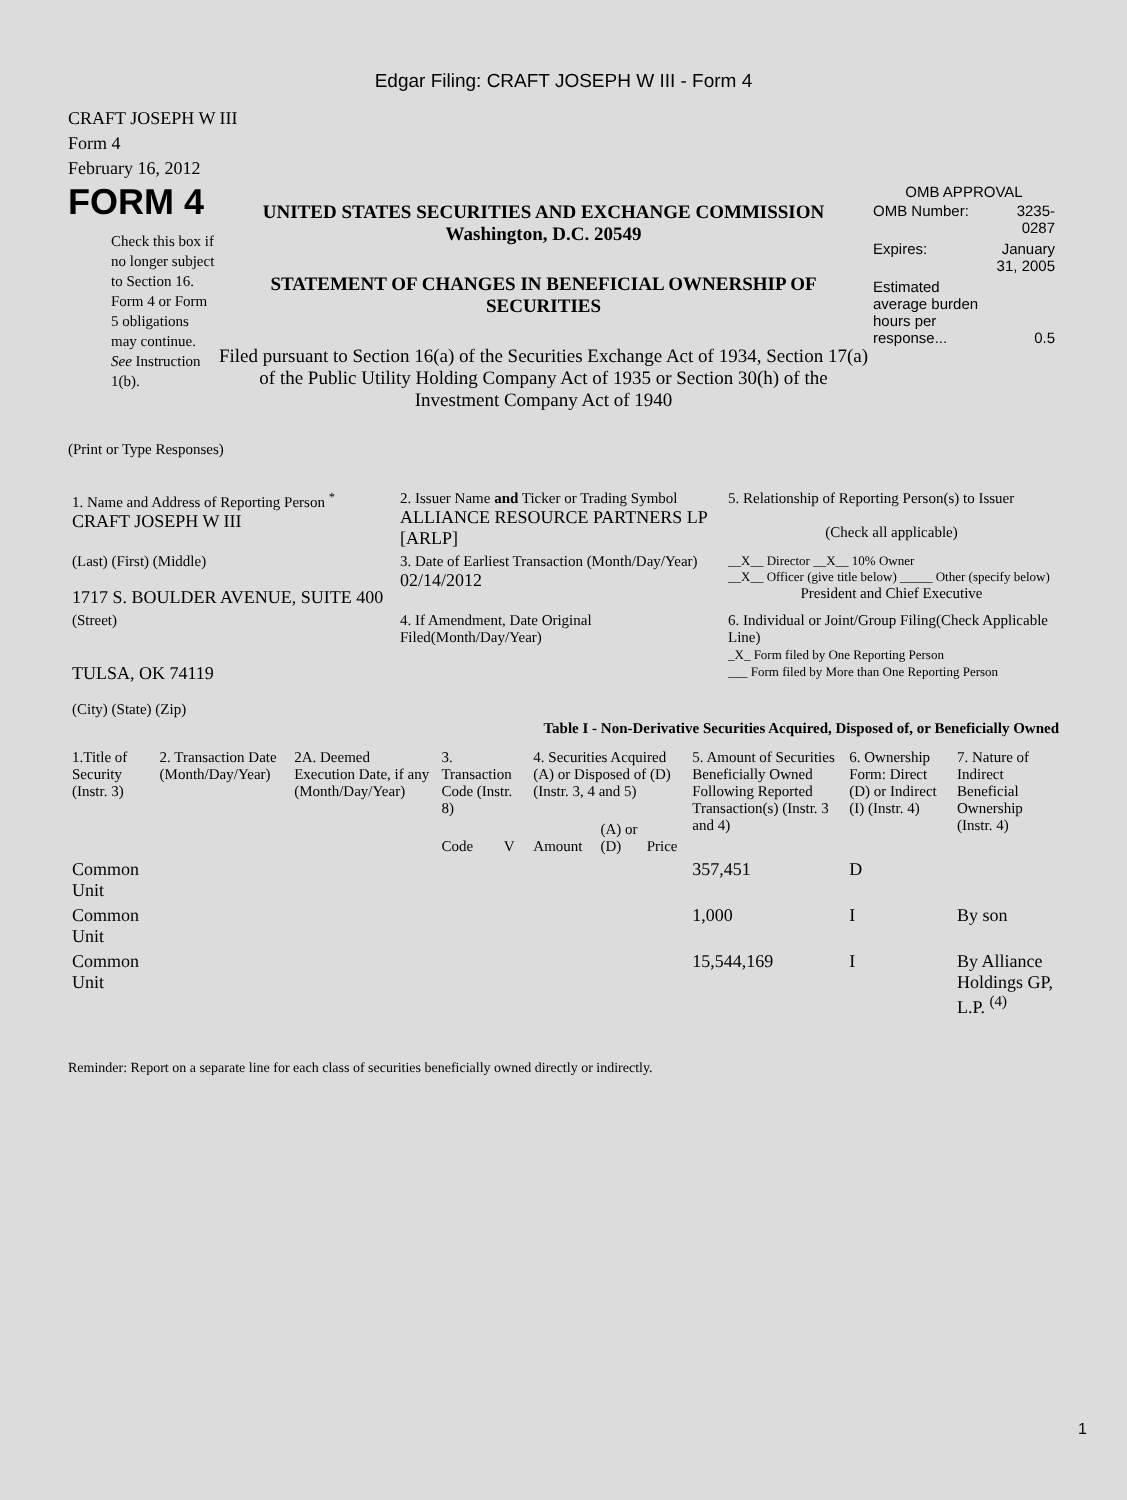Edgar Filing: CRAFT JOSEPH W III - Form 4
CRAFT JOSEPH W III
Form 4
February 16, 2012
FORM 4
Check this box if no longer subject to Section 16. Form 4 or Form 5 obligations may continue. See Instruction 1(b).
UNITED STATES SECURITIES AND EXCHANGE COMMISSION
Washington, D.C. 20549
STATEMENT OF CHANGES IN BENEFICIAL OWNERSHIP OF SECURITIES
Filed pursuant to Section 16(a) of the Securities Exchange Act of 1934, Section 17(a) of the Public Utility Holding Company Act of 1935 or Section 30(h) of the Investment Company Act of 1940
OMB APPROVAL
| OMB Number: | 3235-0287 |
| Expires: | January 31, 2005 |
| Estimated average burden hours per response... | 0.5 |
(Print or Type Responses)
| 1. Name and Address of Reporting Person <sup>*</sup> CRAFT JOSEPH W III | 2. Issuer Name and Ticker or Trading Symbol ALLIANCE RESOURCE PARTNERS LP [ARLP] | 5. Relationship of Reporting Person(s) to Issuer (Check all applicable) |
| (Last) (First) (Middle) 1717 S. BOULDER AVENUE, SUITE 400 | 3. Date of Earliest Transaction (Month/Day/Year) 02/14/2012 | __X__ Director __X__ 10% Owner __X__ Officer (give title below) _____ Other (specify below) President and Chief Executive |
| (Street) TULSA, OK 74119 (City) (State) (Zip) | 4. If Amendment, Date Original Filed(Month/Day/Year) | 6. Individual or Joint/Group Filing(Check Applicable Line) _X_ Form filed by One Reporting Person ___ Form filed by More than One Reporting Person |
Table I - Non-Derivative Securities Acquired, Disposed of, or Beneficially Owned
| 1.Title of Security (Instr. 3) | 2. Transaction Date (Month/Day/Year) | 2A. Deemed Execution Date, if any (Month/Day/Year) | 3. Transaction Code (Instr. 8) | | 4. Securities Acquired (A) or Disposed of (D) (Instr. 3, 4 and 5) | | | 5. Amount of Securities Beneficially Owned Following Reported Transaction(s) (Instr. 3 and 4) | 6. Ownership Form: Direct (D) or Indirect (I) (Instr. 4) | 7. Nature of Indirect Beneficial Ownership (Instr. 4) |
| --- | --- | --- | --- | --- | --- | --- | --- | --- | --- | --- |
| | | | Code | V | Amount | (A) or (D) | Price | | | |
| Common Unit | | | | | | | | 357,451 | D | |
| Common Unit | | | | | | | | 1,000 | I | By son |
| Common Unit | | | | | | | | 15,544,169 | I | By Alliance Holdings GP, L.P. <sup>(4)</sup> |
Reminder: Report on a separate line for each class of securities beneficially owned directly or indirectly.
1